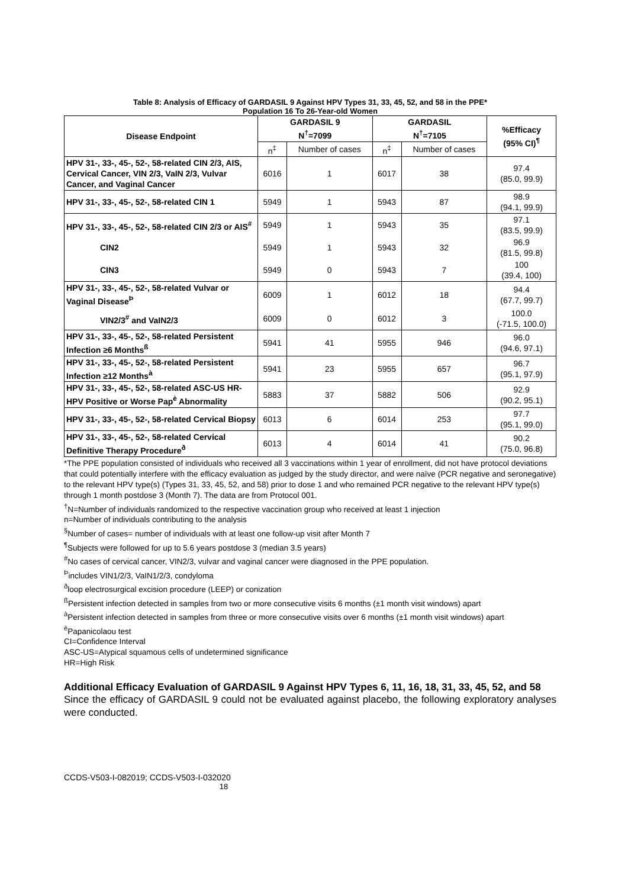Table 8: Analysis of Efficacy of GARDASIL 9 Against HPV Types 31, 33, 45, 52, and 58 in the PPE*
Population 16 To 26-Year-old Women
| Disease Endpoint | GARDASIL 9 N<sup>†</sup>=7099 | | GARDASIL N<sup>†</sup>=7105 | | %Efficacy (95% CI)<sup>¶</sup> |
| --- | --- | --- | --- | --- | --- |
| | n<sup>‡</sup> | Number of cases | n<sup>‡</sup> | Number of cases | |
| HPV 31-, 33-, 45-, 52-, 58-related CIN 2/3, AIS, Cervical Cancer, VIN 2/3, VaIN 2/3, Vulvar Cancer, and Vaginal Cancer | 6016 | 1 | 6017 | 38 | 97.4 (85.0, 99.9) |
| HPV 31-, 33-, 45-, 52-, 58-related CIN 1 | 5949 | 1 | 5943 | 87 | 98.9 (94.1, 99.9) |
| HPV 31-, 33-, 45-, 52-, 58-related CIN 2/3 or AIS<sup>#</sup> | 5949 | 1 | 5943 | 35 | 97.1 (83.5, 99.9) |
| CIN2 | 5949 | 1 | 5943 | 32 | 96.9 (81.5, 99.8) |
| CIN3 | 5949 | 0 | 5943 | 7 | 100 (39.4, 100) |
| HPV 31-, 33-, 45-, 52-, 58-related Vulvar or Vaginal Disease<sup>Þ</sup> | 6009 | 1 | 6012 | 18 | 94.4 (67.7, 99.7) |
| VIN2/3<sup>#</sup> and VaIN2/3 | 6009 | 0 | 6012 | 3 | 100.0 (-71.5, 100.0) |
| HPV 31-, 33-, 45-, 52-, 58-related Persistent Infection ≥6 Months<sup>ß</sup> | 5941 | 41 | 5955 | 946 | 96.0 (94.6, 97.1) |
| HPV 31-, 33-, 45-, 52-, 58-related Persistent Infection ≥12 Months<sup>à</sup> | 5941 | 23 | 5955 | 657 | 96.7 (95.1, 97.9) |
| HPV 31-, 33-, 45-, 52-, 58-related ASC-US HR-HPV Positive or Worse Pap<sup>è</sup> Abnormality | 5883 | 37 | 5882 | 506 | 92.9 (90.2, 95.1) |
| HPV 31-, 33-, 45-, 52-, 58-related Cervical Biopsy | 6013 | 6 | 6014 | 253 | 97.7 (95.1, 99.0) |
| HPV 31-, 33-, 45-, 52-, 58-related Cervical Definitive Therapy Procedure<sup>ð</sup> | 6013 | 4 | 6014 | 41 | 90.2 (75.0, 96.8) |
*The PPE population consisted of individuals who received all 3 vaccinations within 1 year of enrollment, did not have protocol deviations that could potentially interfere with the efficacy evaluation as judged by the study director, and were naïve (PCR negative and seronegative) to the relevant HPV type(s) (Types 31, 33, 45, 52, and 58) prior to dose 1 and who remained PCR negative to the relevant HPV type(s) through 1 month postdose 3 (Month 7). The data are from Protocol 001.
<sup>†</sup> N=Number of individuals randomized to the respective vaccination group who received at least 1 injection
n=Number of individuals contributing to the analysis
<sup>§</sup> Number of cases= number of individuals with at least one follow-up visit after Month 7
<sup>¶</sup> Subjects were followed for up to 5.6 years postdose 3 (median 3.5 years)
<sup>#</sup> No cases of cervical cancer, VIN2/3, vulvar and vaginal cancer were diagnosed in the PPE population.
<sup>Þ</sup>includes VIN1/2/3, VaIN1/2/3, condyloma
<sup>ð</sup>loop electrosurgical excision procedure (LEEP) or conization
<sup>ß</sup>Persistent infection detected in samples from two or more consecutive visits 6 months (±1 month visit windows) apart
<sup>à</sup>Persistent infection detected in samples from three or more consecutive visits over 6 months (±1 month visit windows) apart
<sup>è</sup>Papanicolaou test
CI=Confidence Interval
ASC-US=Atypical squamous cells of undetermined significance
HR=High Risk
Additional Efficacy Evaluation of GARDASIL 9 Against HPV Types 6, 11, 16, 18, 31, 33, 45, 52, and 58
Since the efficacy of GARDASIL 9 could not be evaluated against placebo, the following exploratory analyses were conducted.
CCDS-V503-I-082019; CCDS-V503-I-032020
18